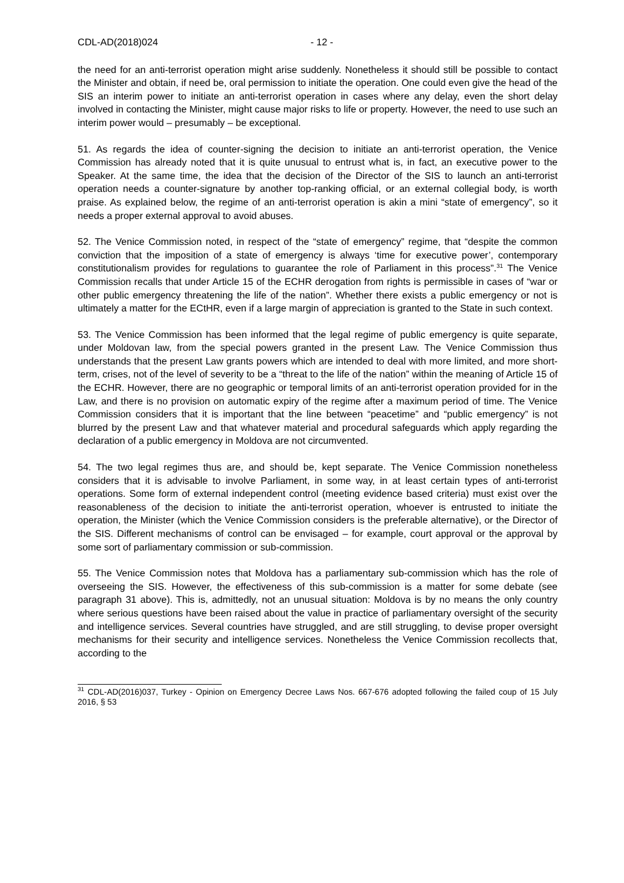CDL-AD(2018)024 - 12 -
the need for an anti-terrorist operation might arise suddenly. Nonetheless it should still be possible to contact the Minister and obtain, if need be, oral permission to initiate the operation. One could even give the head of the SIS an interim power to initiate an anti-terrorist operation in cases where any delay, even the short delay involved in contacting the Minister, might cause major risks to life or property. However, the need to use such an interim power would – presumably – be exceptional.
51. As regards the idea of counter-signing the decision to initiate an anti-terrorist operation, the Venice Commission has already noted that it is quite unusual to entrust what is, in fact, an executive power to the Speaker. At the same time, the idea that the decision of the Director of the SIS to launch an anti-terrorist operation needs a counter-signature by another top-ranking official, or an external collegial body, is worth praise. As explained below, the regime of an anti-terrorist operation is akin a mini “state of emergency”, so it needs a proper external approval to avoid abuses.
52. The Venice Commission noted, in respect of the “state of emergency” regime, that “despite the common conviction that the imposition of a state of emergency is always ‘time for executive power’, contemporary constitutionalism provides for regulations to guarantee the role of Parliament in this process”.<sup>31</sup> The Venice Commission recalls that under Article 15 of the ECHR derogation from rights is permissible in cases of “war or other public emergency threatening the life of the nation”. Whether there exists a public emergency or not is ultimately a matter for the ECtHR, even if a large margin of appreciation is granted to the State in such context.
53. The Venice Commission has been informed that the legal regime of public emergency is quite separate, under Moldovan law, from the special powers granted in the present Law. The Venice Commission thus understands that the present Law grants powers which are intended to deal with more limited, and more short-term, crises, not of the level of severity to be a “threat to the life of the nation” within the meaning of Article 15 of the ECHR. However, there are no geographic or temporal limits of an anti-terrorist operation provided for in the Law, and there is no provision on automatic expiry of the regime after a maximum period of time. The Venice Commission considers that it is important that the line between “peacetime” and “public emergency” is not blurred by the present Law and that whatever material and procedural safeguards which apply regarding the declaration of a public emergency in Moldova are not circumvented.
54. The two legal regimes thus are, and should be, kept separate. The Venice Commission nonetheless considers that it is advisable to involve Parliament, in some way, in at least certain types of anti-terrorist operations. Some form of external independent control (meeting evidence based criteria) must exist over the reasonableness of the decision to initiate the anti-terrorist operation, whoever is entrusted to initiate the operation, the Minister (which the Venice Commission considers is the preferable alternative), or the Director of the SIS. Different mechanisms of control can be envisaged – for example, court approval or the approval by some sort of parliamentary commission or sub-commission.
55. The Venice Commission notes that Moldova has a parliamentary sub-commission which has the role of overseeing the SIS. However, the effectiveness of this sub-commission is a matter for some debate (see paragraph 31 above). This is, admittedly, not an unusual situation: Moldova is by no means the only country where serious questions have been raised about the value in practice of parliamentary oversight of the security and intelligence services. Several countries have struggled, and are still struggling, to devise proper oversight mechanisms for their security and intelligence services. Nonetheless the Venice Commission recollects that, according to the
<sup>31</sup> CDL-AD(2016)037, Turkey - Opinion on Emergency Decree Laws Nos. 667-676 adopted following the failed coup of 15 July 2016, § 53